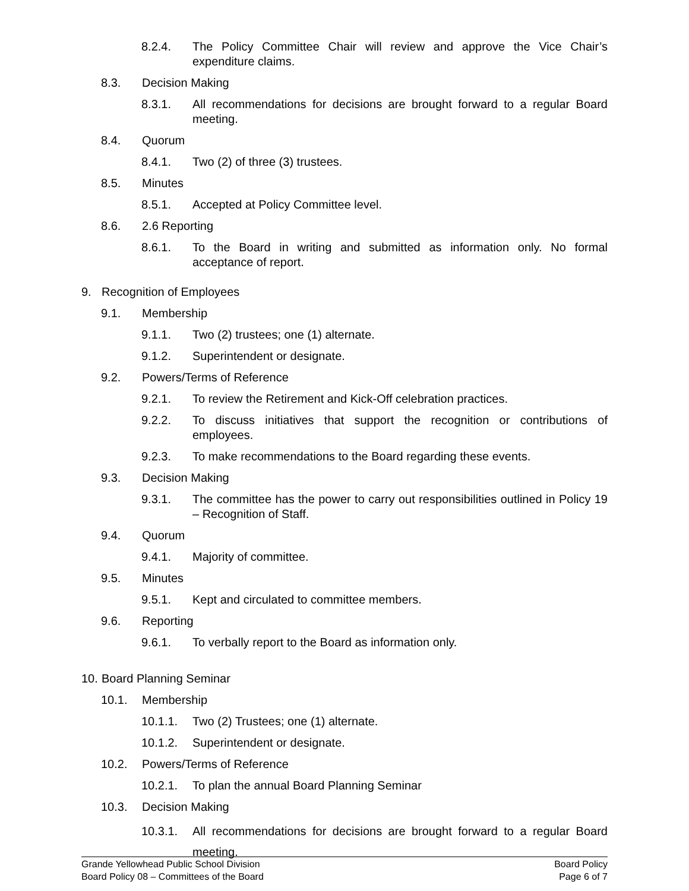8.2.4. The Policy Committee Chair will review and approve the Vice Chair’s expenditure claims.
8.3. Decision Making
8.3.1. All recommendations for decisions are brought forward to a regular Board meeting.
8.4. Quorum
8.4.1. Two (2) of three (3) trustees.
8.5. Minutes
8.5.1. Accepted at Policy Committee level.
8.6. 2.6 Reporting
8.6.1. To the Board in writing and submitted as information only. No formal acceptance of report.
9. Recognition of Employees
9.1. Membership
9.1.1. Two (2) trustees; one (1) alternate.
9.1.2. Superintendent or designate.
9.2. Powers/Terms of Reference
9.2.1. To review the Retirement and Kick-Off celebration practices.
9.2.2. To discuss initiatives that support the recognition or contributions of employees.
9.2.3. To make recommendations to the Board regarding these events.
9.3. Decision Making
9.3.1. The committee has the power to carry out responsibilities outlined in Policy 19 – Recognition of Staff.
9.4. Quorum
9.4.1. Majority of committee.
9.5. Minutes
9.5.1. Kept and circulated to committee members.
9.6. Reporting
9.6.1. To verbally report to the Board as information only.
10. Board Planning Seminar
10.1. Membership
10.1.1. Two (2) Trustees; one (1) alternate.
10.1.2. Superintendent or designate.
10.2. Powers/Terms of Reference
10.2.1. To plan the annual Board Planning Seminar
10.3. Decision Making
10.3.1. All recommendations for decisions are brought forward to a regular Board meeting.
Grande Yellowhead Public School Division
Board Policy 08 – Committees of the Board
Board Policy
Page 6 of 7